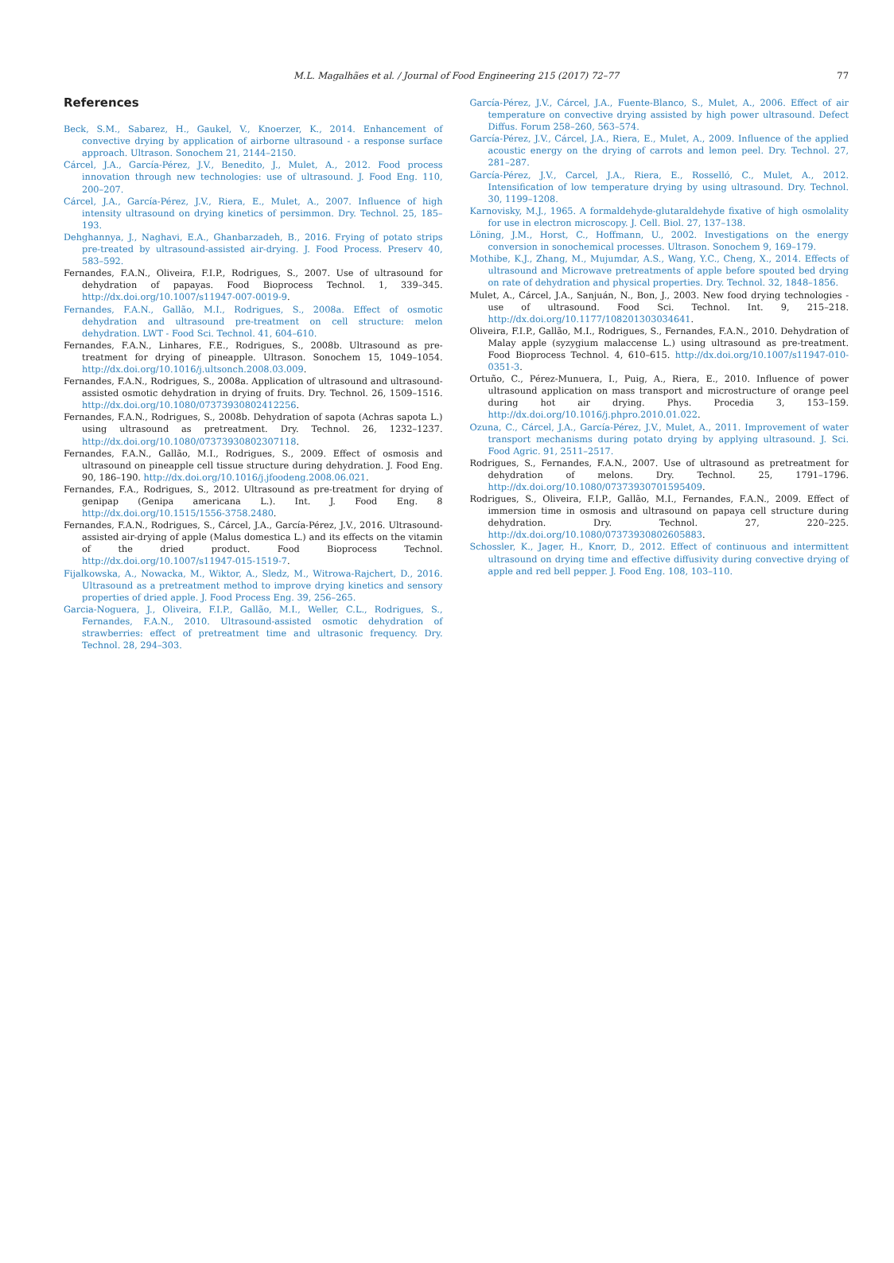M.L. Magalhães et al. / Journal of Food Engineering 215 (2017) 72–77 77
References
Beck, S.M., Sabarez, H., Gaukel, V., Knoerzer, K., 2014. Enhancement of convective drying by application of airborne ultrasound - a response surface approach. Ultrason. Sonochem 21, 2144–2150.
Cárcel, J.A., García-Pérez, J.V., Benedito, J., Mulet, A., 2012. Food process innovation through new technologies: use of ultrasound. J. Food Eng. 110, 200–207.
Cárcel, J.A., García-Pérez, J.V., Riera, E., Mulet, A., 2007. Influence of high intensity ultrasound on drying kinetics of persimmon. Dry. Technol. 25, 185–193.
Dehghannya, J., Naghavi, E.A., Ghanbarzadeh, B., 2016. Frying of potato strips pre-treated by ultrasound-assisted air-drying. J. Food Process. Preserv 40, 583–592.
Fernandes, F.A.N., Oliveira, F.I.P., Rodrigues, S., 2007. Use of ultrasound for dehydration of papayas. Food Bioprocess Technol. 1, 339–345. http://dx.doi.org/10.1007/s11947-007-0019-9.
Fernandes, F.A.N., Gallão, M.I., Rodrigues, S., 2008a. Effect of osmotic dehydration and ultrasound pre-treatment on cell structure: melon dehydration. LWT - Food Sci. Technol. 41, 604–610.
Fernandes, F.A.N., Linhares, F.E., Rodrigues, S., 2008b. Ultrasound as pre-treatment for drying of pineapple. Ultrason. Sonochem 15, 1049–1054. http://dx.doi.org/10.1016/j.ultsonch.2008.03.009.
Fernandes, F.A.N., Rodrigues, S., 2008a. Application of ultrasound and ultrasound-assisted osmotic dehydration in drying of fruits. Dry. Technol. 26, 1509–1516. http://dx.doi.org/10.1080/07373930802412256.
Fernandes, F.A.N., Rodrigues, S., 2008b. Dehydration of sapota (Achras sapota L.) using ultrasound as pretreatment. Dry. Technol. 26, 1232–1237. http://dx.doi.org/10.1080/07373930802307118.
Fernandes, F.A.N., Gallão, M.I., Rodrigues, S., 2009. Effect of osmosis and ultrasound on pineapple cell tissue structure during dehydration. J. Food Eng. 90, 186–190. http://dx.doi.org/10.1016/j.jfoodeng.2008.06.021.
Fernandes, F.A., Rodrigues, S., 2012. Ultrasound as pre-treatment for drying of genipap (Genipa americana L.). Int. J. Food Eng. 8 http://dx.doi.org/10.1515/1556-3758.2480.
Fernandes, F.A.N., Rodrigues, S., Cárcel, J.A., García-Pérez, J.V., 2016. Ultrasound-assisted air-drying of apple (Malus domestica L.) and its effects on the vitamin of the dried product. Food Bioprocess Technol. http://dx.doi.org/10.1007/s11947-015-1519-7.
Fijalkowska, A., Nowacka, M., Wiktor, A., Sledz, M., Witrowa-Rajchert, D., 2016. Ultrasound as a pretreatment method to improve drying kinetics and sensory properties of dried apple. J. Food Process Eng. 39, 256–265.
Garcia-Noguera, J., Oliveira, F.I.P., Gallão, M.I., Weller, C.L., Rodrigues, S., Fernandes, F.A.N., 2010. Ultrasound-assisted osmotic dehydration of strawberries: effect of pretreatment time and ultrasonic frequency. Dry. Technol. 28, 294–303.
García-Pérez, J.V., Cárcel, J.A., Fuente-Blanco, S., Mulet, A., 2006. Effect of air temperature on convective drying assisted by high power ultrasound. Defect Diffus. Forum 258–260, 563–574.
García-Pérez, J.V., Cárcel, J.A., Riera, E., Mulet, A., 2009. Influence of the applied acoustic energy on the drying of carrots and lemon peel. Dry. Technol. 27, 281–287.
García-Pérez, J.V., Carcel, J.A., Riera, E., Rosselló, C., Mulet, A., 2012. Intensification of low temperature drying by using ultrasound. Dry. Technol. 30, 1199–1208.
Karnovisky, M.J., 1965. A formaldehyde-glutaraldehyde fixative of high osmolality for use in electron microscopy. J. Cell. Biol. 27, 137–138.
Löning, J.M., Horst, C., Hoffmann, U., 2002. Investigations on the energy conversion in sonochemical processes. Ultrason. Sonochem 9, 169–179.
Mothibe, K.J., Zhang, M., Mujumdar, A.S., Wang, Y.C., Cheng, X., 2014. Effects of ultrasound and Microwave pretreatments of apple before spouted bed drying on rate of dehydration and physical properties. Dry. Technol. 32, 1848–1856.
Mulet, A., Cárcel, J.A., Sanjuán, N., Bon, J., 2003. New food drying technologies - use of ultrasound. Food Sci. Technol. Int. 9, 215–218. http://dx.doi.org/10.1177/108201303034641.
Oliveira, F.I.P., Gallão, M.I., Rodrigues, S., Fernandes, F.A.N., 2010. Dehydration of Malay apple (syzygium malaccense L.) using ultrasound as pre-treatment. Food Bioprocess Technol. 4, 610–615. http://dx.doi.org/10.1007/s11947-010-0351-3.
Ortuño, C., Pérez-Munuera, I., Puig, A., Riera, E., 2010. Influence of power ultrasound application on mass transport and microstructure of orange peel during hot air drying. Phys. Procedia 3, 153–159. http://dx.doi.org/10.1016/j.phpro.2010.01.022.
Ozuna, C., Cárcel, J.A., García-Pérez, J.V., Mulet, A., 2011. Improvement of water transport mechanisms during potato drying by applying ultrasound. J. Sci. Food Agric. 91, 2511–2517.
Rodrigues, S., Fernandes, F.A.N., 2007. Use of ultrasound as pretreatment for dehydration of melons. Dry. Technol. 25, 1791–1796. http://dx.doi.org/10.1080/07373930701595409.
Rodrigues, S., Oliveira, F.I.P., Gallão, M.I., Fernandes, F.A.N., 2009. Effect of immersion time in osmosis and ultrasound on papaya cell structure during dehydration. Dry. Technol. 27, 220–225. http://dx.doi.org/10.1080/07373930802605883.
Schossler, K., Jager, H., Knorr, D., 2012. Effect of continuous and intermittent ultrasound on drying time and effective diffusivity during convective drying of apple and red bell pepper. J. Food Eng. 108, 103–110.